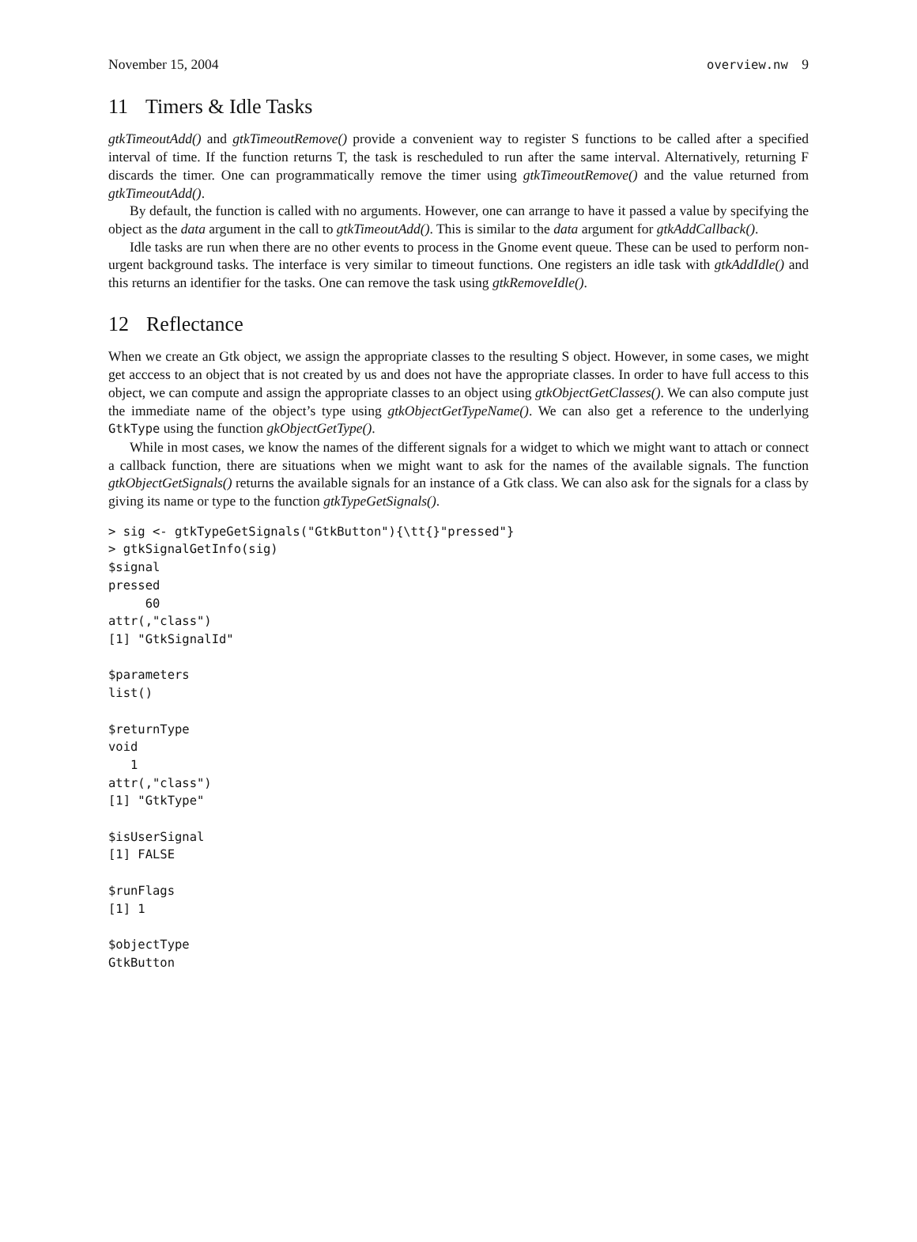November 15, 2004 overview.nw 9
11 Timers & Idle Tasks
gtkTimeoutAdd() and gtkTimeoutRemove() provide a convenient way to register S functions to be called after a specified interval of time. If the function returns T, the task is rescheduled to run after the same interval. Alternatively, returning F discards the timer. One can programmatically remove the timer using gtkTimeoutRemove() and the value returned from gtkTimeoutAdd().
By default, the function is called with no arguments. However, one can arrange to have it passed a value by specifying the object as the data argument in the call to gtkTimeoutAdd(). This is similar to the data argument for gtkAddCallback().
Idle tasks are run when there are no other events to process in the Gnome event queue. These can be used to perform non-urgent background tasks. The interface is very similar to timeout functions. One registers an idle task with gtkAddIdle() and this returns an identifier for the tasks. One can remove the task using gtkRemoveIdle().
12 Reflectance
When we create an Gtk object, we assign the appropriate classes to the resulting S object. However, in some cases, we might get acccess to an object that is not created by us and does not have the appropriate classes. In order to have full access to this object, we can compute and assign the appropriate classes to an object using gtkObjectGetClasses(). We can also compute just the immediate name of the object’s type using gtkObjectGetTypeName(). We can also get a reference to the underlying GtkType using the function gkObjectGetType().
While in most cases, we know the names of the different signals for a widget to which we might want to attach or connect a callback function, there are situations when we might want to ask for the names of the available signals. The function gtkObjectGetSignals() returns the available signals for an instance of a Gtk class. We can also ask for the signals for a class by giving its name or type to the function gtkTypeGetSignals().
> sig <- gtkTypeGetSignals("GtkButton"){\tt{}"pressed"}
> gtkSignalGetInfo(sig)
$signal
pressed
     60
attr(,"class")
[1] "GtkSignalId"

$parameters
list()

$returnType
void
   1
attr(,"class")
[1] "GtkType"

$isUserSignal
[1] FALSE

$runFlags
[1] 1

$objectType
GtkButton